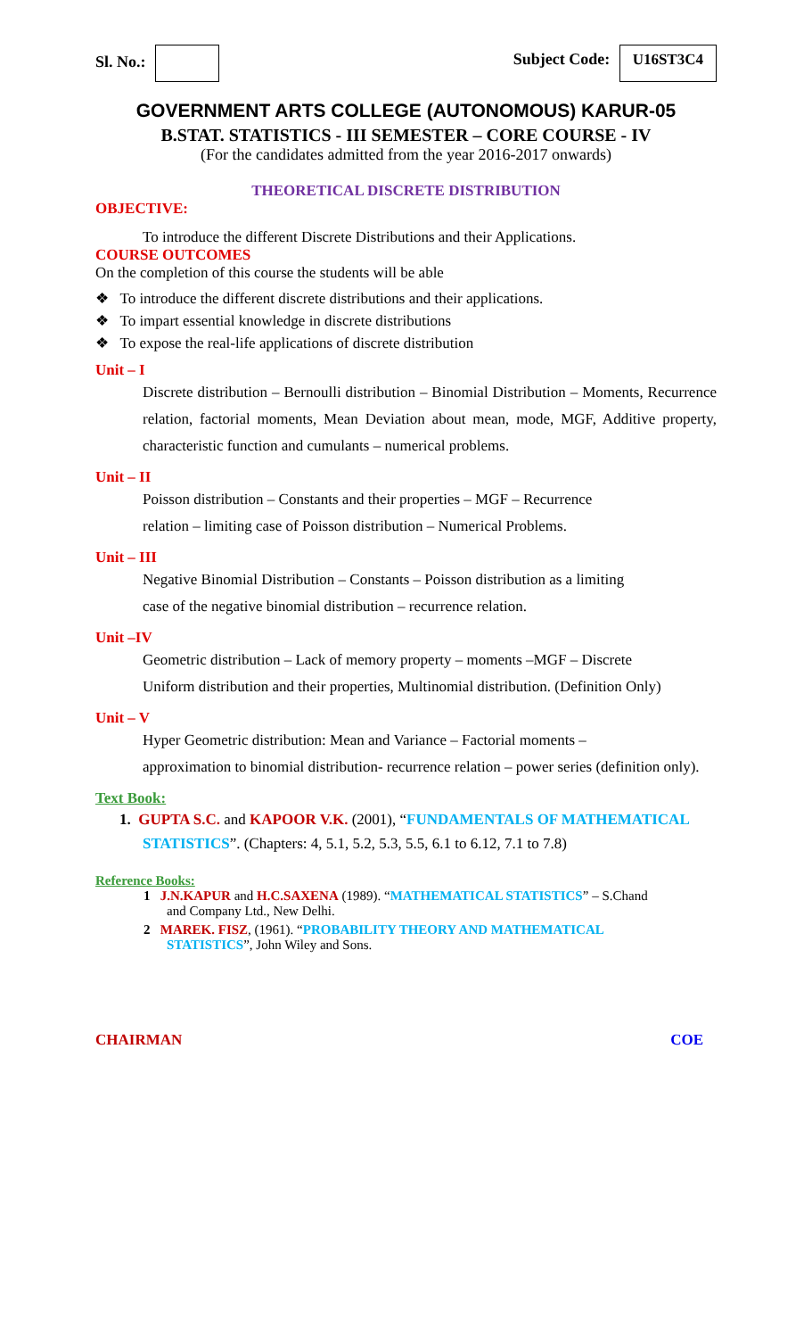Sl. No.: Subject Code: U16ST3C4
GOVERNMENT ARTS COLLEGE (AUTONOMOUS) KARUR-05
B.STAT. STATISTICS - III SEMESTER – CORE COURSE - IV
(For the candidates admitted from the year 2016-2017 onwards)
THEORETICAL DISCRETE DISTRIBUTION
OBJECTIVE:
To introduce the different Discrete Distributions and their Applications.
COURSE OUTCOMES
On the completion of this course the students will be able
❖ To introduce the different discrete distributions and their applications.
❖ To impart essential knowledge in discrete distributions
❖ To expose the real-life applications of discrete distribution
Unit – I
Discrete distribution – Bernoulli distribution – Binomial Distribution – Moments, Recurrence relation, factorial moments, Mean Deviation about mean, mode, MGF, Additive property, characteristic function and cumulants – numerical problems.
Unit – II
Poisson distribution – Constants and their properties – MGF – Recurrence
relation – limiting case of Poisson distribution – Numerical Problems.
Unit – III
Negative Binomial Distribution – Constants – Poisson distribution as a limiting
case of the negative binomial distribution – recurrence relation.
Unit –IV
Geometric distribution – Lack of memory property – moments –MGF – Discrete
Uniform distribution and their properties, Multinomial distribution. (Definition Only)
Unit – V
Hyper Geometric distribution: Mean and Variance – Factorial moments –
approximation to binomial distribution- recurrence relation – power series (definition only).
Text Book:
1. GUPTA S.C. and KAPOOR V.K. (2001), “FUNDAMENTALS OF MATHEMATICAL
STATISTICS”. (Chapters: 4, 5.1, 5.2, 5.3, 5.5, 6.1 to 6.12, 7.1 to 7.8)
Reference Books:
1 J.N.KAPUR and H.C.SAXENA (1989). “MATHEMATICAL STATISTICS” – S.Chand
and Company Ltd., New Delhi.
2 MAREK. FISZ, (1961). “PROBABILITY THEORY AND MATHEMATICAL
STATISTICS”, John Wiley and Sons.
CHAIRMAN COE